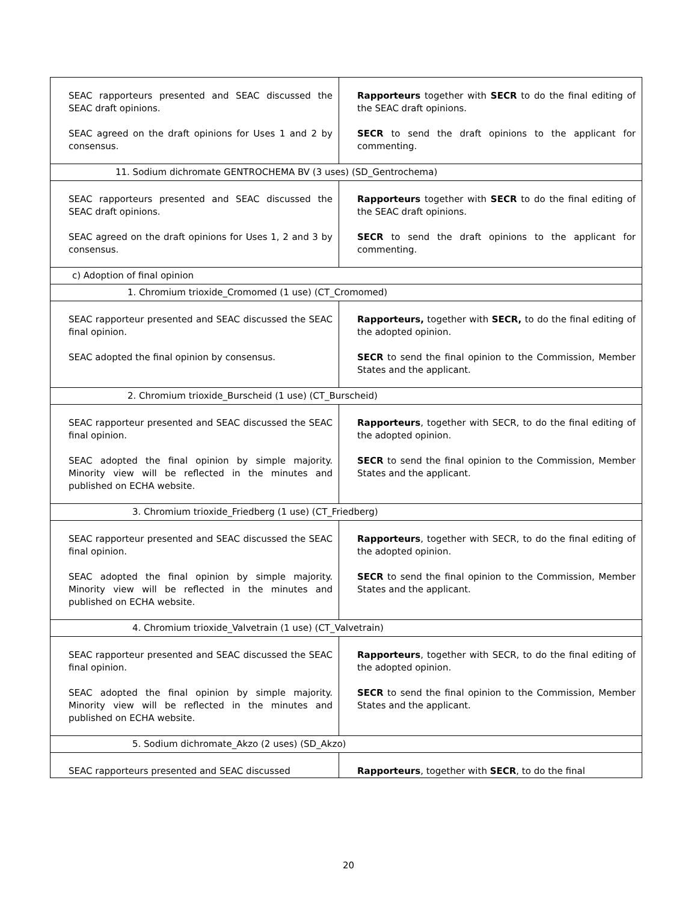| SEAC rapporteurs presented and SEAC discussed the SEAC draft opinions. SEAC agreed on the draft opinions for Uses 1 and 2 by consensus. | Rapporteurs together with SECR to do the final editing of the SEAC draft opinions. SECR to send the draft opinions to the applicant for commenting. |
| 11. Sodium dichromate GENTROCHEMA BV (3 uses) (SD_Gentrochema) | |
| SEAC rapporteurs presented and SEAC discussed the SEAC draft opinions. SEAC agreed on the draft opinions for Uses 1, 2 and 3 by consensus. | Rapporteurs together with SECR to do the final editing of the SEAC draft opinions. SECR to send the draft opinions to the applicant for commenting. |
| c) Adoption of final opinion | |
| 1. Chromium trioxide_Cromomed (1 use) (CT_Cromomed) | |
| SEAC rapporteur presented and SEAC discussed the SEAC final opinion. SEAC adopted the final opinion by consensus. | Rapporteurs, together with SECR, to do the final editing of the adopted opinion. SECR to send the final opinion to the Commission, Member States and the applicant. |
| 2. Chromium trioxide_Burscheid (1 use) (CT_Burscheid) | |
| SEAC rapporteur presented and SEAC discussed the SEAC final opinion. SEAC adopted the final opinion by simple majority. Minority view will be reflected in the minutes and published on ECHA website. | Rapporteurs , together with SECR, to do the final editing of the adopted opinion. SECR to send the final opinion to the Commission, Member States and the applicant. |
| 3. Chromium trioxide_Friedberg (1 use) (CT_Friedberg) | |
| SEAC rapporteur presented and SEAC discussed the SEAC final opinion. SEAC adopted the final opinion by simple majority. Minority view will be reflected in the minutes and published on ECHA website. | Rapporteurs , together with SECR, to do the final editing of the adopted opinion. SECR to send the final opinion to the Commission, Member States and the applicant. |
| 4. Chromium trioxide_Valvetrain (1 use) (CT_Valvetrain) | |
| SEAC rapporteur presented and SEAC discussed the SEAC final opinion. SEAC adopted the final opinion by simple majority. Minority view will be reflected in the minutes and published on ECHA website. | Rapporteurs , together with SECR, to do the final editing of the adopted opinion. SECR to send the final opinion to the Commission, Member States and the applicant. |
| 5. Sodium dichromate_Akzo (2 uses) (SD_Akzo) | |
| SEAC rapporteurs presented and SEAC discussed | Rapporteurs , together with SECR , to do the final |
20